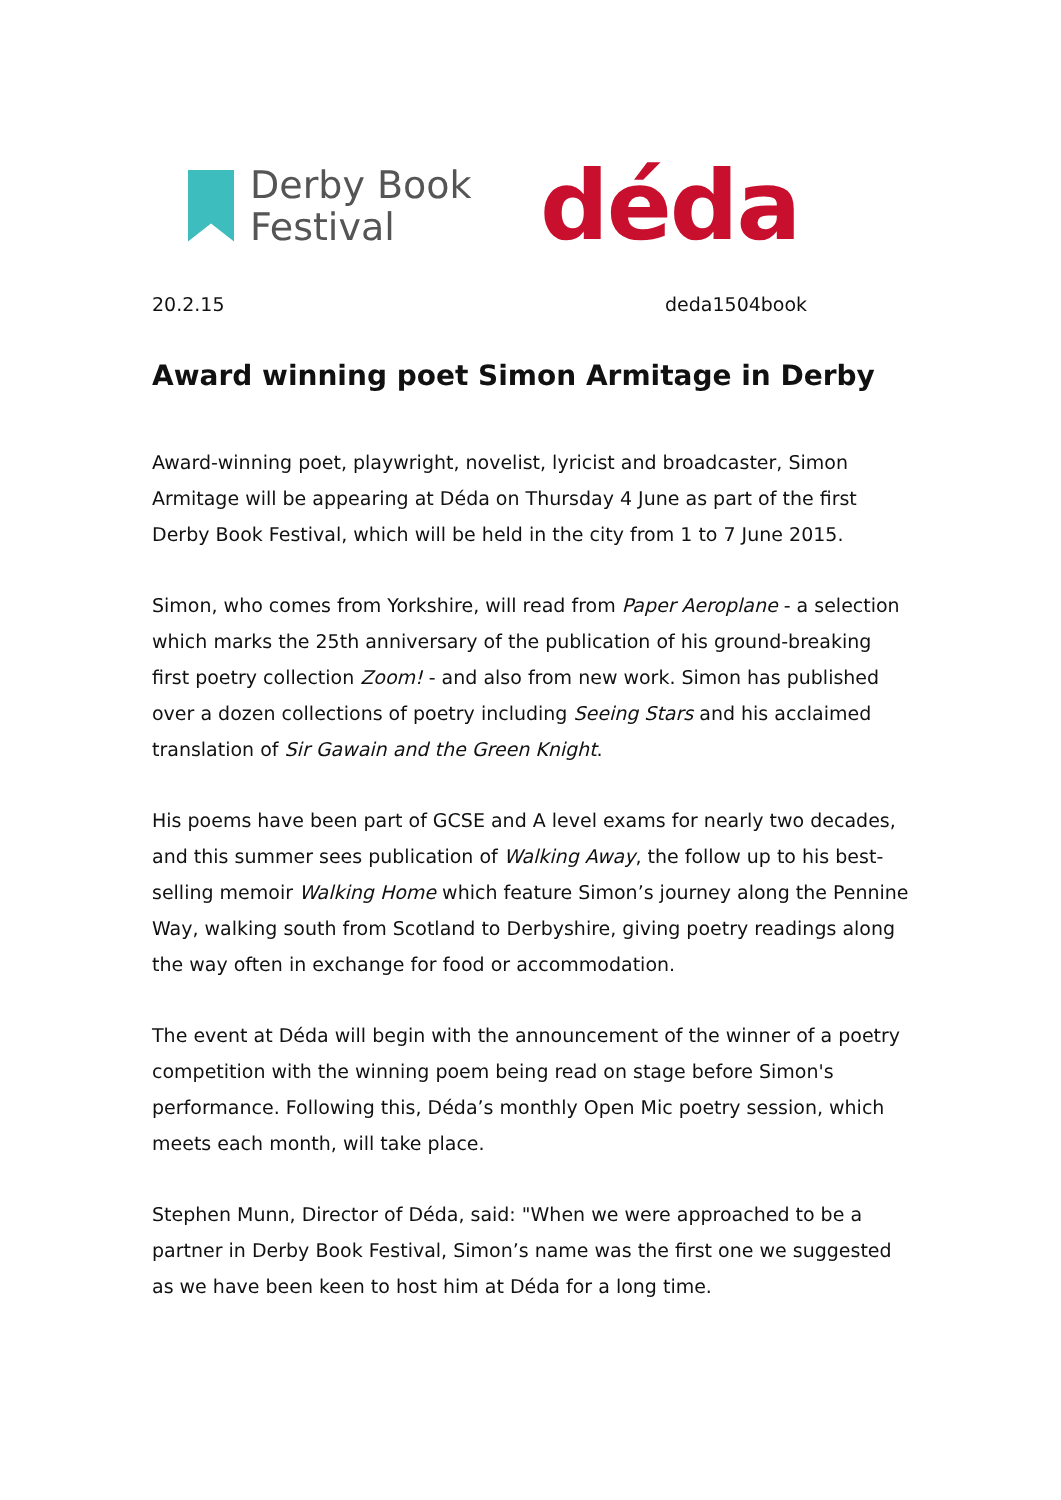Derby Book
Festival
déda
20.2.15 deda1504book
Award winning poet Simon Armitage in Derby
Award-winning poet, playwright, novelist, lyricist and broadcaster, Simon Armitage will be appearing at Déda on Thursday 4 June as part of the first Derby Book Festival, which will be held in the city from 1 to 7 June 2015.
Simon, who comes from Yorkshire, will read from Paper Aeroplane - a selection which marks the 25th anniversary of the publication of his ground-breaking first poetry collection Zoom! - and also from new work. Simon has published over a dozen collections of poetry including Seeing Stars and his acclaimed translation of Sir Gawain and the Green Knight.
His poems have been part of GCSE and A level exams for nearly two decades, and this summer sees publication of Walking Away, the follow up to his best-selling memoir Walking Home which feature Simon’s journey along the Pennine Way, walking south from Scotland to Derbyshire, giving poetry readings along the way often in exchange for food or accommodation.
The event at Déda will begin with the announcement of the winner of a poetry competition with the winning poem being read on stage before Simon's performance. Following this, Déda’s monthly Open Mic poetry session, which meets each month, will take place.
Stephen Munn, Director of Déda, said: "When we were approached to be a partner in Derby Book Festival, Simon’s name was the first one we suggested as we have been keen to host him at Déda for a long time.